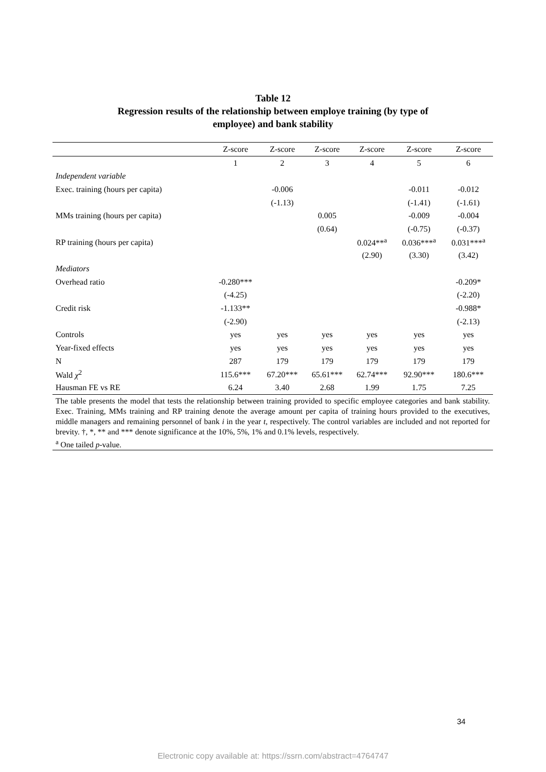Table 12
Regression results of the relationship between employe training (by type of
employee) and bank stability
| | Z-score | Z-score | Z-score | Z-score | Z-score | Z-score |
| --- | --- | --- | --- | --- | --- | --- |
| | 1 | 2 | 3 | 4 | 5 | 6 |
| Independent variable | | | | | | |
| Exec. training (hours per capita) | | -0.006 | | | -0.011 | -0.012 |
| | | (-1.13) | | | (-1.41) | (-1.61) |
| MMs training (hours per capita) | | | 0.005 | | -0.009 | -0.004 |
| | | | (0.64) | | (-0.75) | (-0.37) |
| RP training (hours per capita) | | | | 0.024**<sup>a</sup> | 0.036***<sup>a</sup> | 0.031***<sup>a</sup> |
| | | | | (2.90) | (3.30) | (3.42) |
| Mediators | | | | | | |
| Overhead ratio | -0.280*** | | | | | -0.209* |
| | (-4.25) | | | | | (-2.20) |
| Credit risk | -1.133** | | | | | -0.988* |
| | (-2.90) | | | | | (-2.13) |
| Controls | yes | yes | yes | yes | yes | yes |
| Year-fixed effects | yes | yes | yes | yes | yes | yes |
| N | 287 | 179 | 179 | 179 | 179 | 179 |
| Wald χ<sup>2</sup> | 115.6*** | 67.20*** | 65.61*** | 62.74*** | 92.90*** | 180.6*** |
| Hausman FE vs RE | 6.24 | 3.40 | 2.68 | 1.99 | 1.75 | 7.25 |
The table presents the model that tests the relationship between training provided to specific employee categories and bank stability. Exec. Training, MMs training and RP training denote the average amount per capita of training hours provided to the executives, middle managers and remaining personnel of bank i in the year t, respectively. The control variables are included and not reported for brevity. †, *, ** and *** denote significance at the 10%, 5%, 1% and 0.1% levels, respectively.
<sup>a</sup> One tailed p-value.
34
Electronic copy available at: https://ssrn.com/abstract=4764747